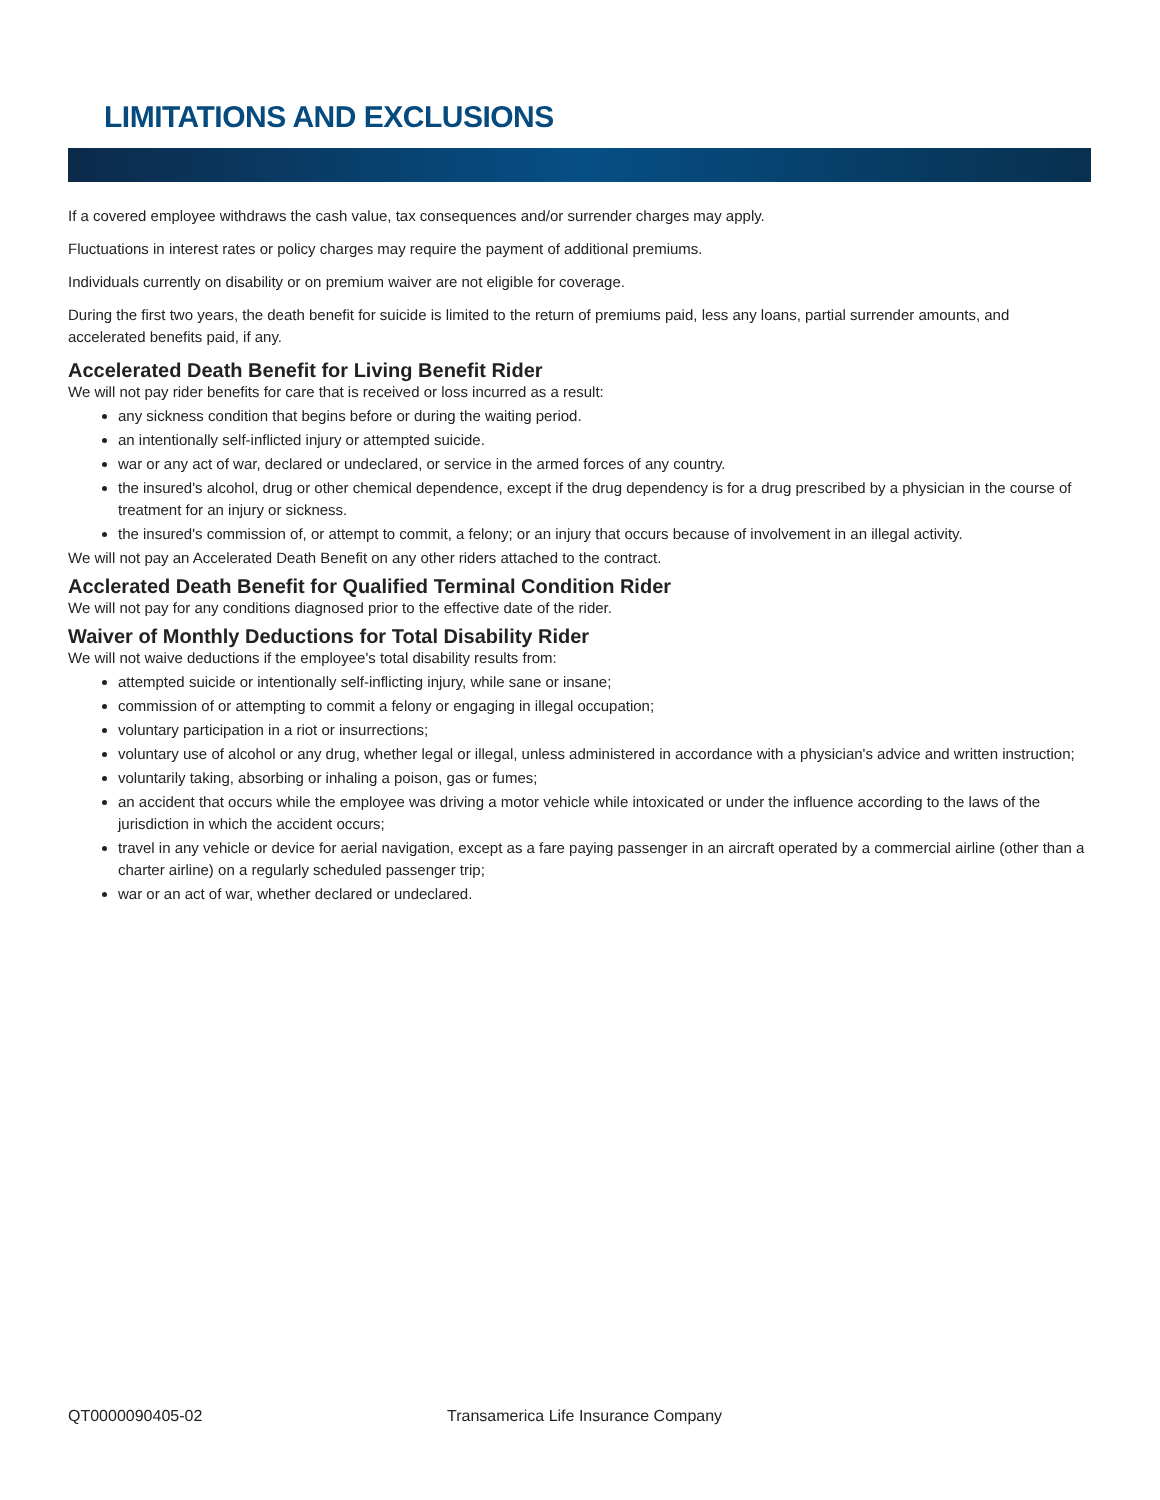LIMITATIONS AND EXCLUSIONS
If a covered employee withdraws the cash value, tax consequences and/or surrender charges may apply.
Fluctuations in interest rates or policy charges may require the payment of additional premiums.
Individuals currently on disability or on premium waiver are not eligible for coverage.
During the first two years, the death benefit for suicide is limited to the return of premiums paid, less any loans, partial surrender amounts, and accelerated benefits paid, if any.
Accelerated Death Benefit for Living Benefit Rider
We will not pay rider benefits for care that is received or loss incurred as a result:
any sickness condition that begins before or during the waiting period.
an intentionally self-inflicted injury or attempted suicide.
war or any act of war, declared or undeclared, or service in the armed forces of any country.
the insured's alcohol, drug or other chemical dependence, except if the drug dependency is for a drug prescribed by a physician in the course of treatment for an injury or sickness.
the insured's commission of, or attempt to commit, a felony; or an injury that occurs because of involvement in an illegal activity.
We will not pay an Accelerated Death Benefit on any other riders attached to the contract.
Acclerated Death Benefit for Qualified Terminal Condition Rider
We will not pay for any conditions diagnosed prior to the effective date of the rider.
Waiver of Monthly Deductions for Total Disability Rider
We will not waive deductions if the employee's total disability results from:
attempted suicide or intentionally self-inflicting injury, while sane or insane;
commission of or attempting to commit a felony or engaging in illegal occupation;
voluntary participation in a riot or insurrections;
voluntary use of alcohol or any drug, whether legal or illegal, unless administered in accordance with a physician's advice and written instruction;
voluntarily taking, absorbing or inhaling a poison, gas or fumes;
an accident that occurs while the employee was driving a motor vehicle while intoxicated or under the influence according to the laws of the jurisdiction in which the accident occurs;
travel in any vehicle or device for aerial navigation, except as a fare paying passenger in an aircraft operated by a commercial airline (other than a charter airline) on a regularly scheduled passenger trip;
war or an act of war, whether declared or undeclared.
QT0000090405-02
Transamerica Life Insurance Company